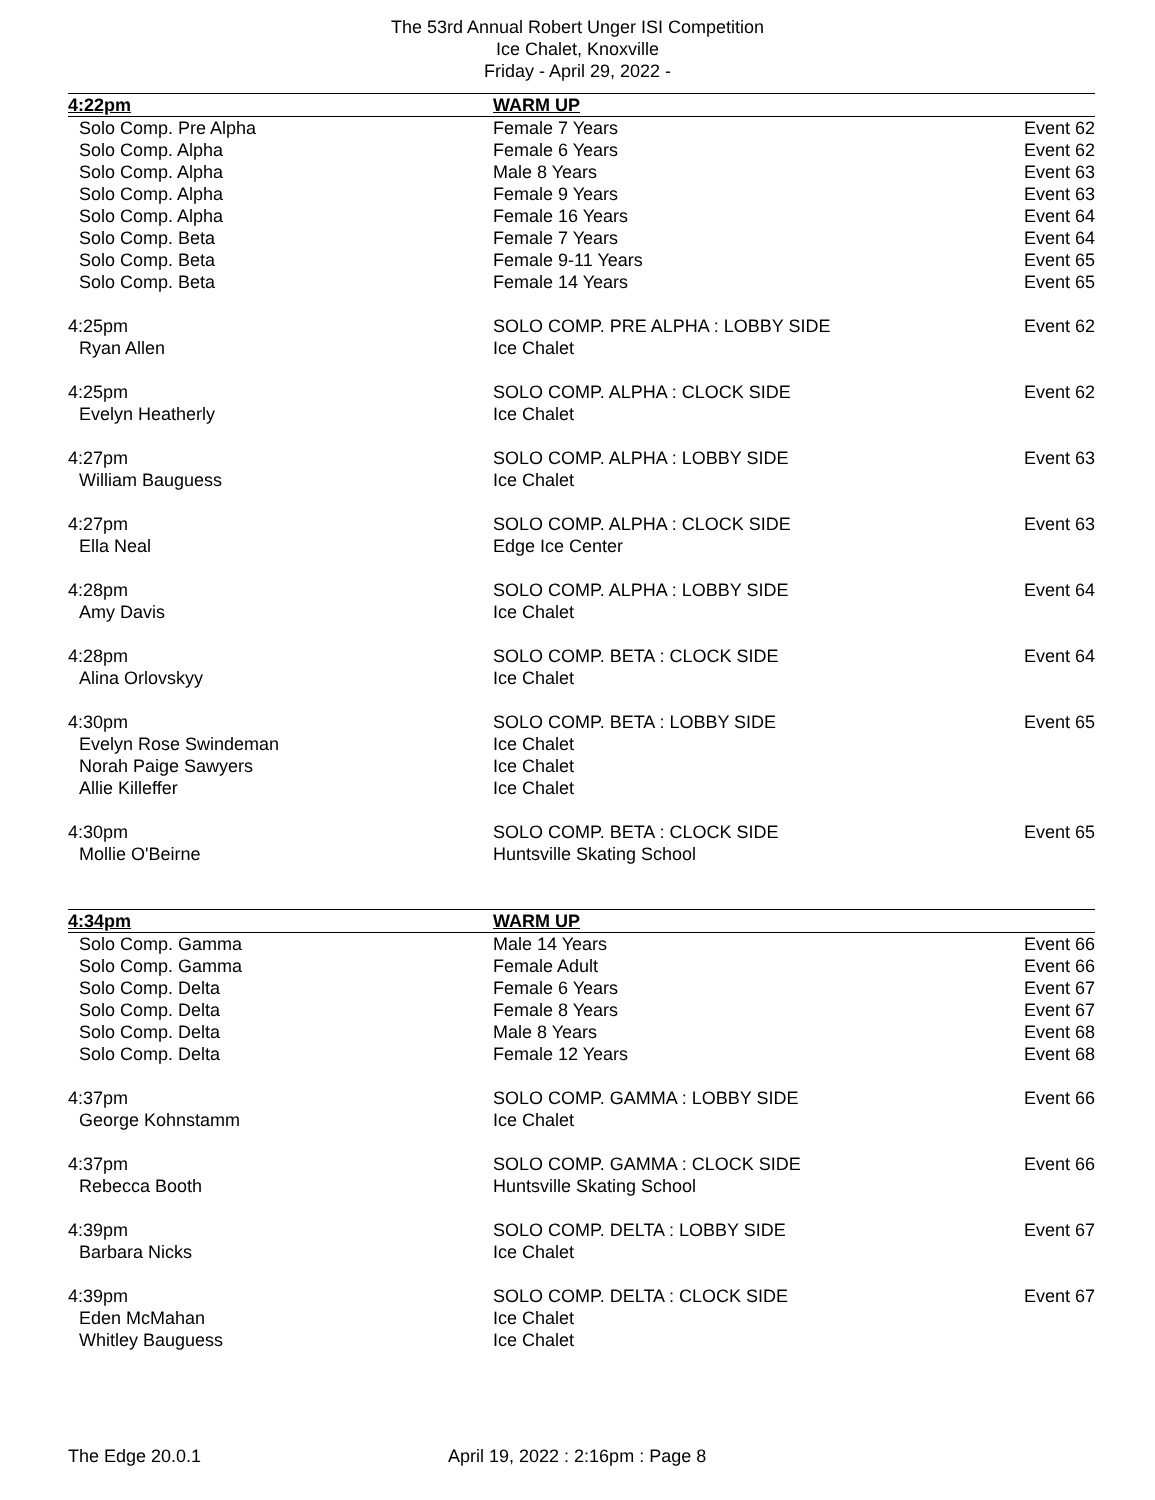The 53rd Annual Robert Unger ISI Competition
Ice Chalet, Knoxville
Friday - April 29, 2022 -
| 4:22pm | WARM UP | |
| Solo Comp. Pre Alpha | Female 7 Years | Event 62 |
| Solo Comp. Alpha | Female 6 Years | Event 62 |
| Solo Comp. Alpha | Male 8 Years | Event 63 |
| Solo Comp. Alpha | Female 9 Years | Event 63 |
| Solo Comp. Alpha | Female 16 Years | Event 64 |
| Solo Comp. Beta | Female 7 Years | Event 64 |
| Solo Comp. Beta | Female 9-11 Years | Event 65 |
| Solo Comp. Beta | Female 14 Years | Event 65 |
| 4:25pm | SOLO COMP. PRE ALPHA : LOBBY SIDE | Event 62 |
| Ryan Allen | Ice Chalet | |
| 4:25pm | SOLO COMP. ALPHA : CLOCK SIDE | Event 62 |
| Evelyn Heatherly | Ice Chalet | |
| 4:27pm | SOLO COMP. ALPHA : LOBBY SIDE | Event 63 |
| William Bauguess | Ice Chalet | |
| 4:27pm | SOLO COMP. ALPHA : CLOCK SIDE | Event 63 |
| Ella Neal | Edge Ice Center | |
| 4:28pm | SOLO COMP. ALPHA : LOBBY SIDE | Event 64 |
| Amy Davis | Ice Chalet | |
| 4:28pm | SOLO COMP. BETA : CLOCK SIDE | Event 64 |
| Alina Orlovskyy | Ice Chalet | |
| 4:30pm | SOLO COMP. BETA : LOBBY SIDE | Event 65 |
| Evelyn Rose Swindeman | Ice Chalet | |
| Norah Paige Sawyers | Ice Chalet | |
| Allie Killeffer | Ice Chalet | |
| 4:30pm | SOLO COMP. BETA : CLOCK SIDE | Event 65 |
| Mollie O'Beirne | Huntsville Skating School | |
| 4:34pm | WARM UP | |
| Solo Comp. Gamma | Male 14 Years | Event 66 |
| Solo Comp. Gamma | Female Adult | Event 66 |
| Solo Comp. Delta | Female 6 Years | Event 67 |
| Solo Comp. Delta | Female 8 Years | Event 67 |
| Solo Comp. Delta | Male 8 Years | Event 68 |
| Solo Comp. Delta | Female 12 Years | Event 68 |
| 4:37pm | SOLO COMP. GAMMA : LOBBY SIDE | Event 66 |
| George Kohnstamm | Ice Chalet | |
| 4:37pm | SOLO COMP. GAMMA : CLOCK SIDE | Event 66 |
| Rebecca Booth | Huntsville Skating School | |
| 4:39pm | SOLO COMP. DELTA : LOBBY SIDE | Event 67 |
| Barbara Nicks | Ice Chalet | |
| 4:39pm | SOLO COMP. DELTA : CLOCK SIDE | Event 67 |
| Eden McMahan | Ice Chalet | |
| Whitley Bauguess | Ice Chalet | |
The Edge 20.0.1 April 19, 2022 : 2:16pm : Page 8